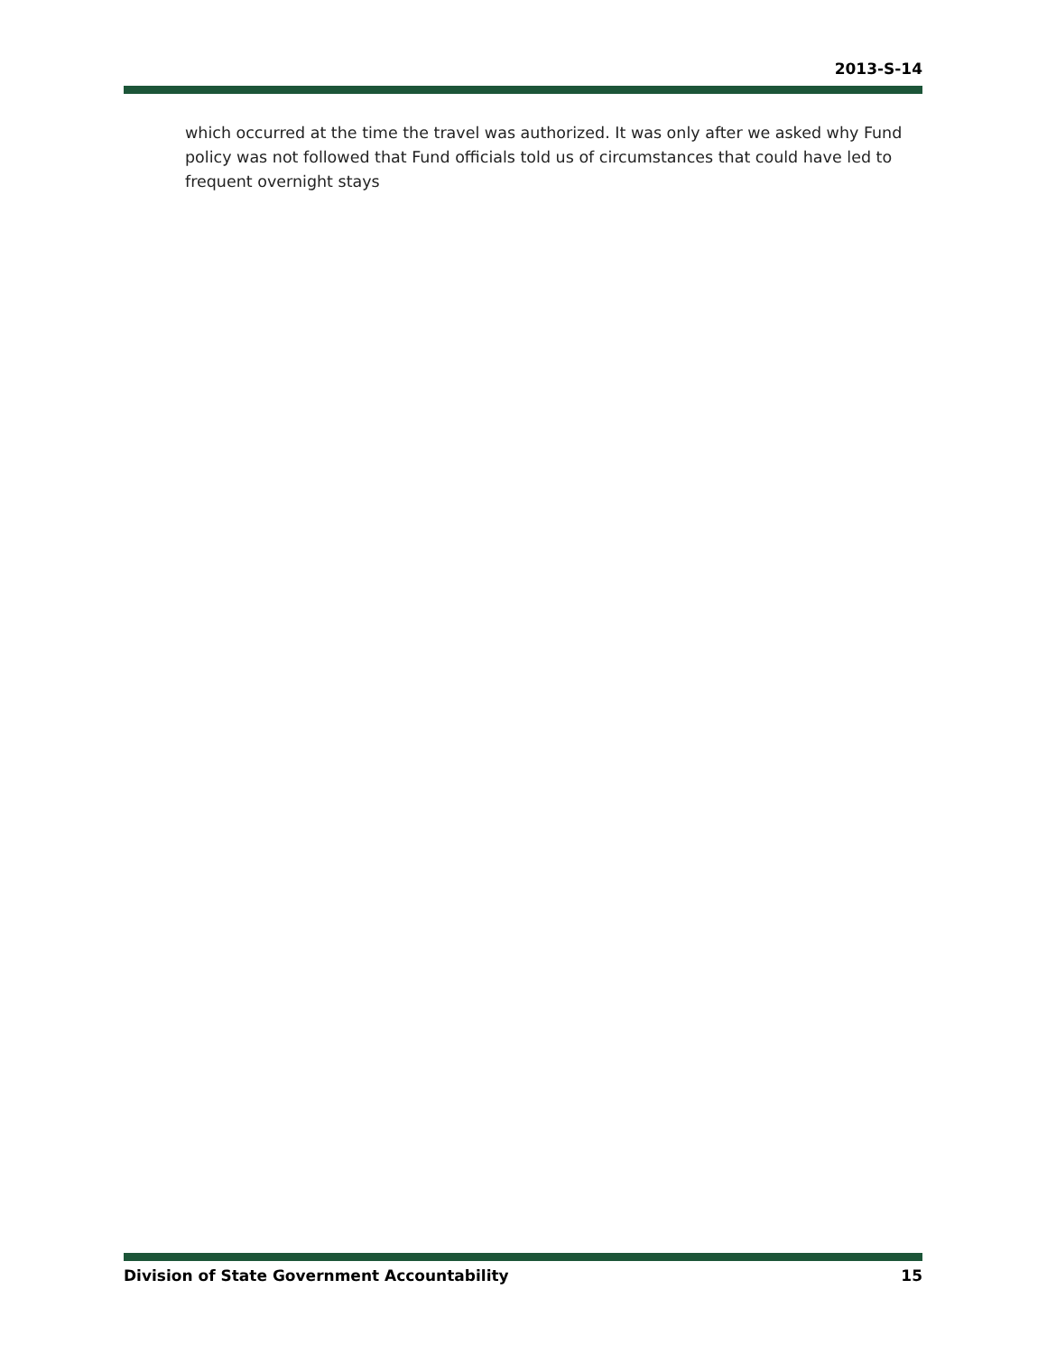2013-S-14
which occurred at the time the travel was authorized. It was only after we asked why Fund policy was not followed that Fund officials told us of circumstances that could have led to frequent overnight stays
Division of State Government Accountability 15